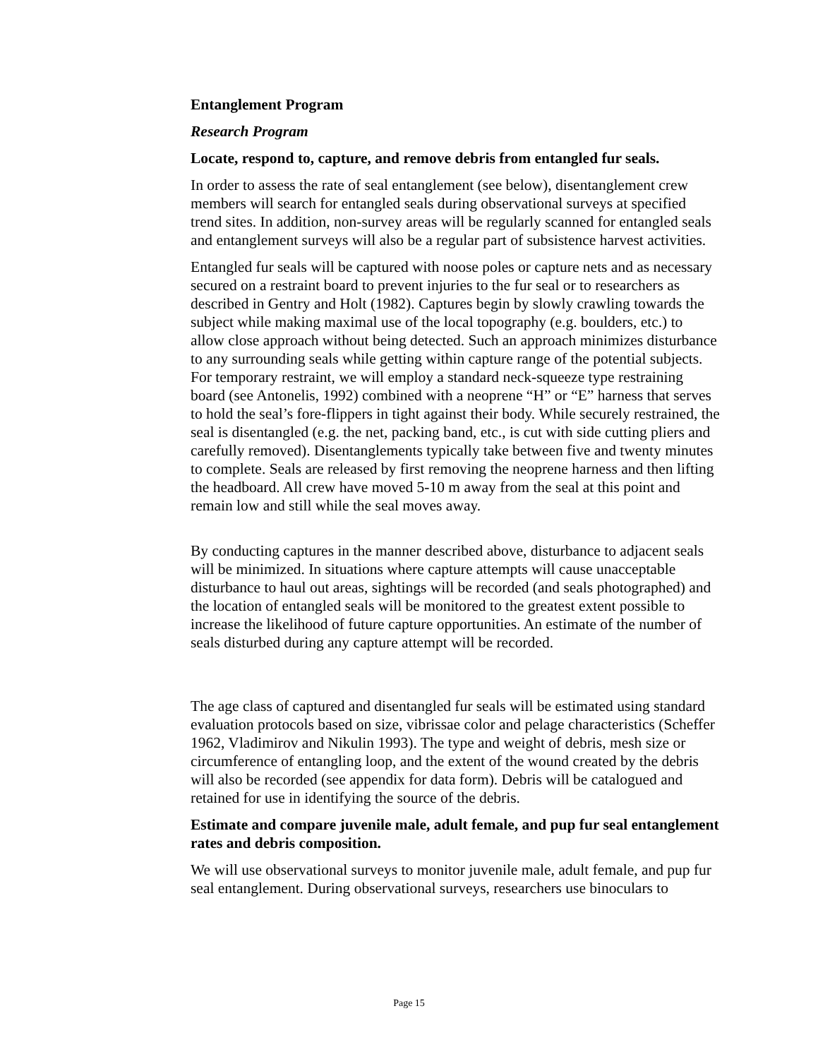Entanglement Program
Research Program
Locate, respond to, capture, and remove debris from entangled fur seals.
In order to assess the rate of seal entanglement (see below), disentanglement crew members will search for entangled seals during observational surveys at specified trend sites. In addition, non-survey areas will be regularly scanned for entangled seals and entanglement surveys will also be a regular part of subsistence harvest activities.
Entangled fur seals will be captured with noose poles or capture nets and as necessary secured on a restraint board to prevent injuries to the fur seal or to researchers as described in Gentry and Holt (1982). Captures begin by slowly crawling towards the subject while making maximal use of the local topography (e.g. boulders, etc.) to allow close approach without being detected. Such an approach minimizes disturbance to any surrounding seals while getting within capture range of the potential subjects. For temporary restraint, we will employ a standard neck-squeeze type restraining board (see Antonelis, 1992) combined with a neoprene “H” or “E” harness that serves to hold the seal’s fore-flippers in tight against their body. While securely restrained, the seal is disentangled (e.g. the net, packing band, etc., is cut with side cutting pliers and carefully removed). Disentanglements typically take between five and twenty minutes to complete. Seals are released by first removing the neoprene harness and then lifting the headboard. All crew have moved 5-10 m away from the seal at this point and remain low and still while the seal moves away.
By conducting captures in the manner described above, disturbance to adjacent seals will be minimized. In situations where capture attempts will cause unacceptable disturbance to haul out areas, sightings will be recorded (and seals photographed) and the location of entangled seals will be monitored to the greatest extent possible to increase the likelihood of future capture opportunities. An estimate of the number of seals disturbed during any capture attempt will be recorded.
The age class of captured and disentangled fur seals will be estimated using standard evaluation protocols based on size, vibrissae color and pelage characteristics (Scheffer 1962, Vladimirov and Nikulin 1993). The type and weight of debris, mesh size or circumference of entangling loop, and the extent of the wound created by the debris will also be recorded (see appendix for data form). Debris will be catalogued and retained for use in identifying the source of the debris.
Estimate and compare juvenile male, adult female, and pup fur seal entanglement rates and debris composition.
We will use observational surveys to monitor juvenile male, adult female, and pup fur seal entanglement. During observational surveys, researchers use binoculars to
Page 15